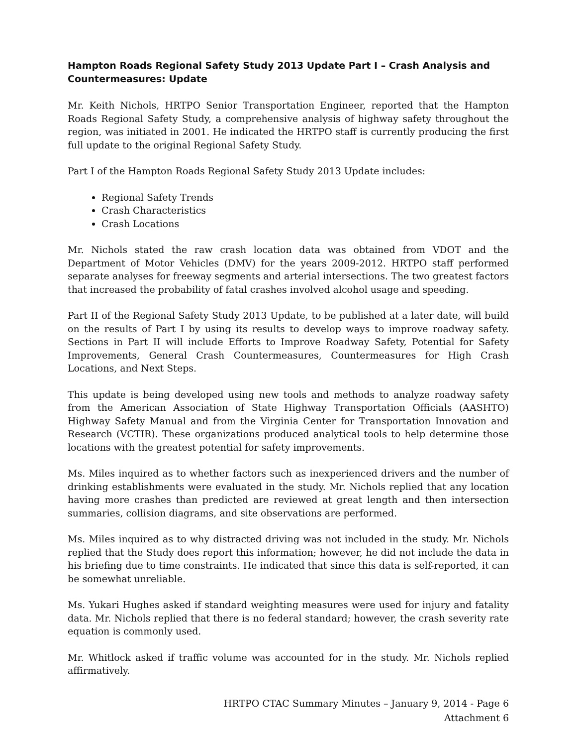Hampton Roads Regional Safety Study 2013 Update Part I – Crash Analysis and Countermeasures: Update
Mr. Keith Nichols, HRTPO Senior Transportation Engineer, reported that the Hampton Roads Regional Safety Study, a comprehensive analysis of highway safety throughout the region, was initiated in 2001. He indicated the HRTPO staff is currently producing the first full update to the original Regional Safety Study.
Part I of the Hampton Roads Regional Safety Study 2013 Update includes:
Regional Safety Trends
Crash Characteristics
Crash Locations
Mr. Nichols stated the raw crash location data was obtained from VDOT and the Department of Motor Vehicles (DMV) for the years 2009-2012. HRTPO staff performed separate analyses for freeway segments and arterial intersections. The two greatest factors that increased the probability of fatal crashes involved alcohol usage and speeding.
Part II of the Regional Safety Study 2013 Update, to be published at a later date, will build on the results of Part I by using its results to develop ways to improve roadway safety. Sections in Part II will include Efforts to Improve Roadway Safety, Potential for Safety Improvements, General Crash Countermeasures, Countermeasures for High Crash Locations, and Next Steps.
This update is being developed using new tools and methods to analyze roadway safety from the American Association of State Highway Transportation Officials (AASHTO) Highway Safety Manual and from the Virginia Center for Transportation Innovation and Research (VCTIR). These organizations produced analytical tools to help determine those locations with the greatest potential for safety improvements.
Ms. Miles inquired as to whether factors such as inexperienced drivers and the number of drinking establishments were evaluated in the study. Mr. Nichols replied that any location having more crashes than predicted are reviewed at great length and then intersection summaries, collision diagrams, and site observations are performed.
Ms. Miles inquired as to why distracted driving was not included in the study. Mr. Nichols replied that the Study does report this information; however, he did not include the data in his briefing due to time constraints. He indicated that since this data is self-reported, it can be somewhat unreliable.
Ms. Yukari Hughes asked if standard weighting measures were used for injury and fatality data. Mr. Nichols replied that there is no federal standard; however, the crash severity rate equation is commonly used.
Mr. Whitlock asked if traffic volume was accounted for in the study. Mr. Nichols replied affirmatively.
HRTPO CTAC Summary Minutes – January 9, 2014 - Page 6
Attachment 6